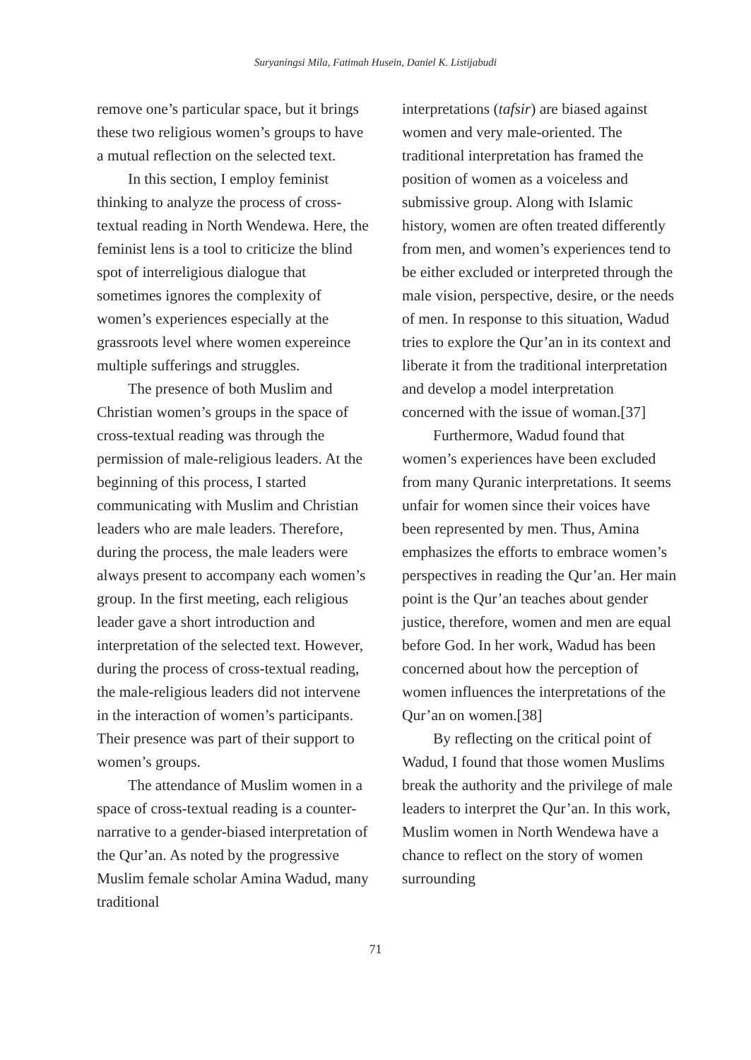Suryaningsi Mila, Fatimah Husein, Daniel K. Listijabudi
remove one’s particular space, but it brings these two religious women’s groups to have a mutual reflection on the selected text.
In this section, I employ feminist thinking to analyze the process of cross-textual reading in North Wendewa. Here, the feminist lens is a tool to criticize the blind spot of interreligious dialogue that sometimes ignores the complexity of women’s experiences especially at the grassroots level where women expereince multiple sufferings and struggles.
The presence of both Muslim and Christian women’s groups in the space of cross-textual reading was through the permission of male-religious leaders. At the beginning of this process, I started communicating with Muslim and Christian leaders who are male leaders. Therefore, during the process, the male leaders were always present to accompany each women’s group. In the first meeting, each religious leader gave a short introduction and interpretation of the selected text. However, during the process of cross-textual reading, the male-religious leaders did not intervene in the interaction of women’s participants. Their presence was part of their support to women’s groups.
The attendance of Muslim women in a space of cross-textual reading is a counter-narrative to a gender-biased interpretation of the Qur’an. As noted by the progressive Muslim female scholar Amina Wadud, many traditional
interpretations (tafsir) are biased against women and very male-oriented. The traditional interpretation has framed the position of women as a voiceless and submissive group. Along with Islamic history, women are often treated differently from men, and women’s experiences tend to be either excluded or interpreted through the male vision, perspective, desire, or the needs of men. In response to this situation, Wadud tries to explore the Qur’an in its context and liberate it from the traditional interpretation and develop a model interpretation concerned with the issue of woman.[37]
Furthermore, Wadud found that women’s experiences have been excluded from many Quranic interpretations. It seems unfair for women since their voices have been represented by men. Thus, Amina emphasizes the efforts to embrace women’s perspectives in reading the Qur’an. Her main point is the Qur’an teaches about gender justice, therefore, women and men are equal before God. In her work, Wadud has been concerned about how the perception of women influences the interpretations of the Qur’an on women.[38]
By reflecting on the critical point of Wadud, I found that those women Muslims break the authority and the privilege of male leaders to interpret the Qur’an. In this work, Muslim women in North Wendewa have a chance to reflect on the story of women surrounding
71